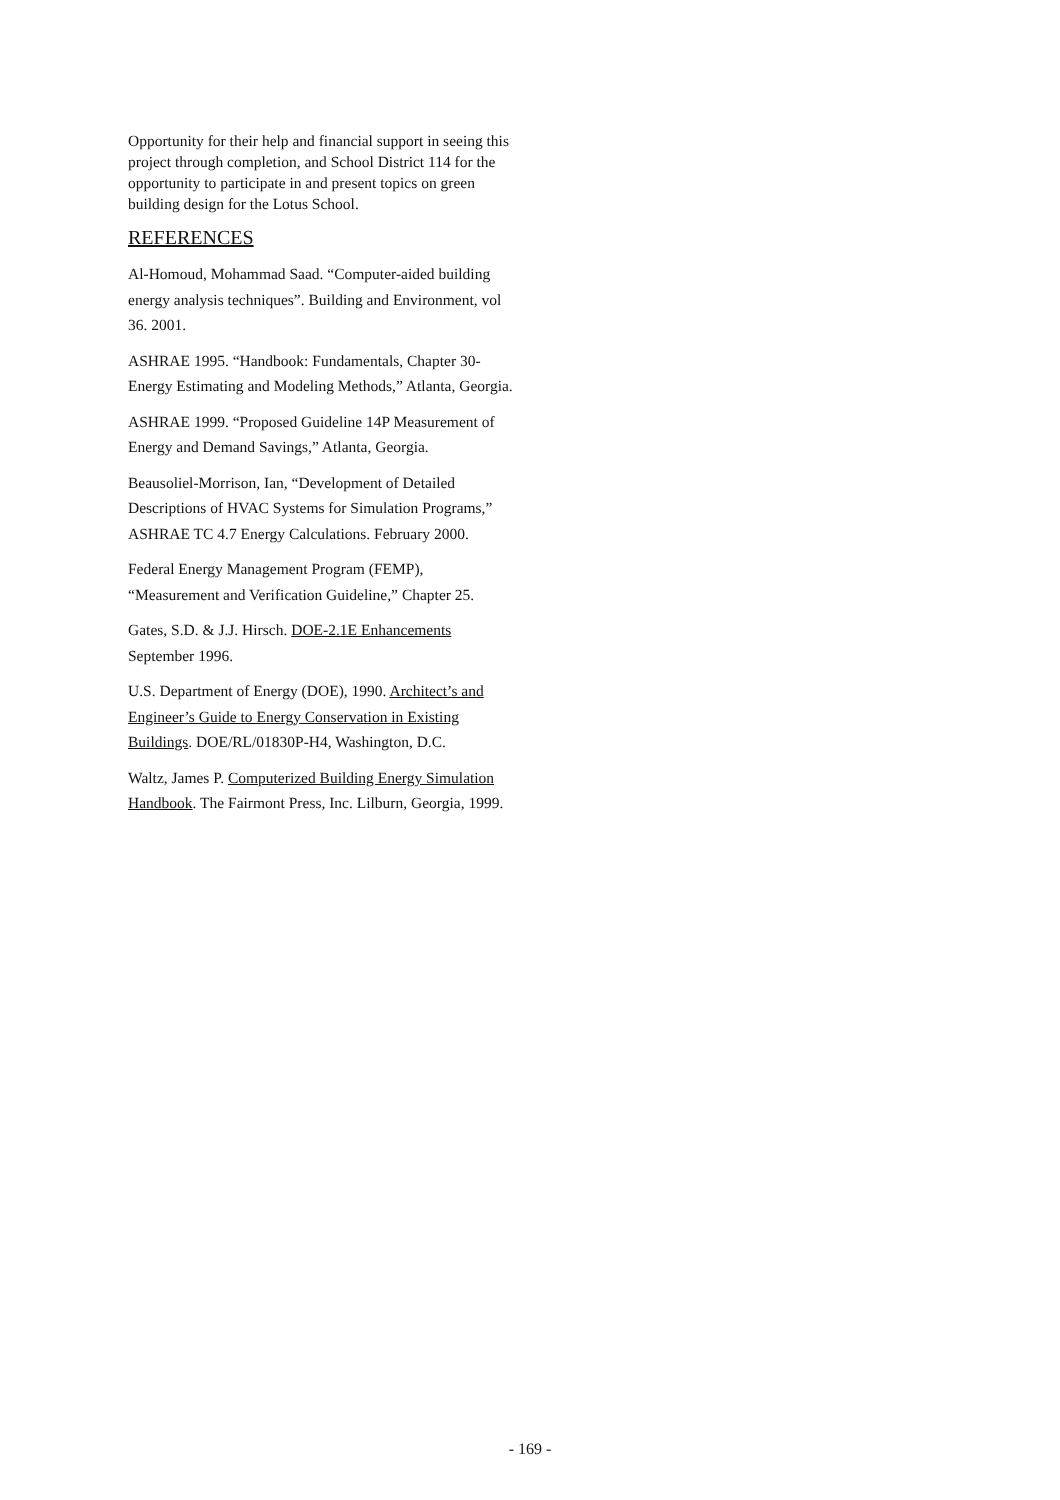Opportunity for their help and financial support in seeing this project through completion, and School District 114 for the opportunity to participate in and present topics on green building design for the Lotus School.
REFERENCES
Al-Homoud, Mohammad Saad. “Computer-aided building energy analysis techniques”. Building and Environment, vol 36. 2001.
ASHRAE 1995. “Handbook: Fundamentals, Chapter 30-Energy Estimating and Modeling Methods,” Atlanta, Georgia.
ASHRAE 1999. “Proposed Guideline 14P Measurement of Energy and Demand Savings,” Atlanta, Georgia.
Beausoliel-Morrison, Ian, “Development of Detailed Descriptions of HVAC Systems for Simulation Programs,” ASHRAE TC 4.7 Energy Calculations. February 2000.
Federal Energy Management Program (FEMP), “Measurement and Verification Guideline,” Chapter 25.
Gates, S.D. & J.J. Hirsch. DOE-2.1E Enhancements September 1996.
U.S. Department of Energy (DOE), 1990. Architect’s and Engineer’s Guide to Energy Conservation in Existing Buildings. DOE/RL/01830P-H4, Washington, D.C.
Waltz, James P. Computerized Building Energy Simulation Handbook. The Fairmont Press, Inc. Lilburn, Georgia, 1999.
- 169 -